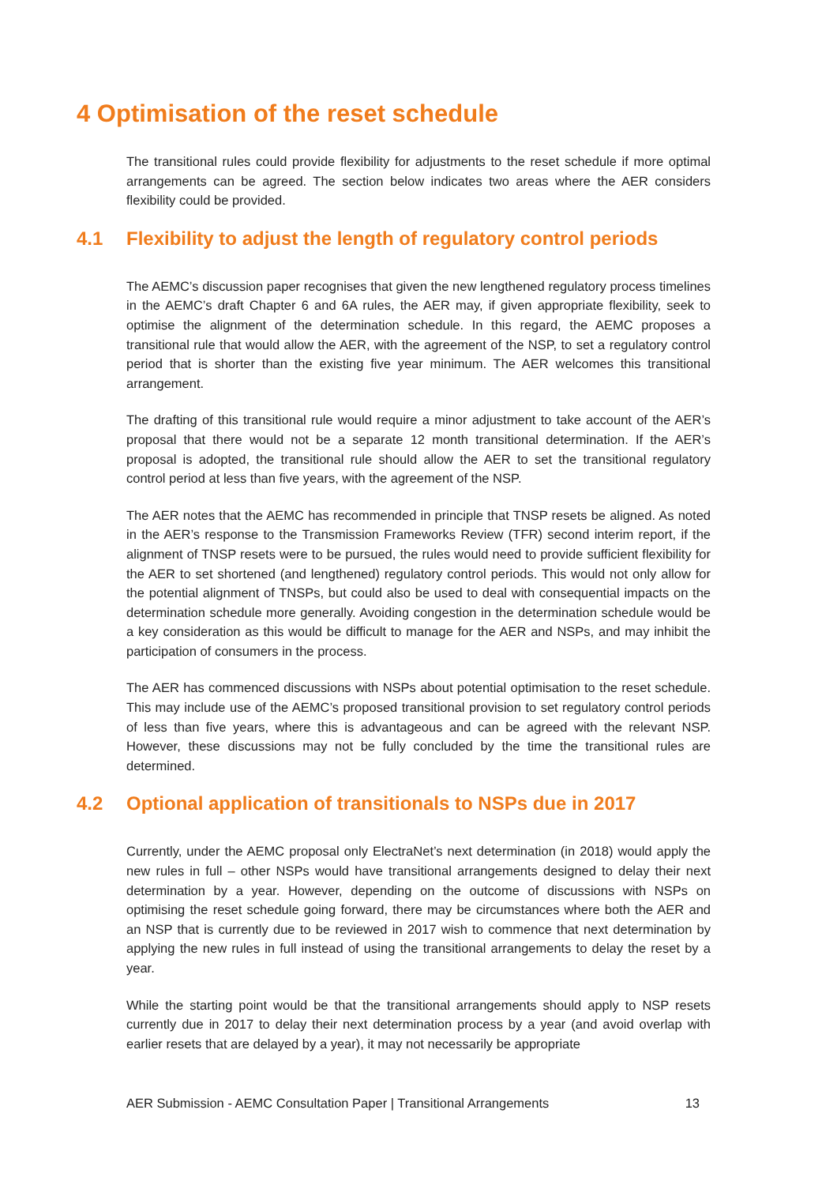4 Optimisation of the reset schedule
The transitional rules could provide flexibility for adjustments to the reset schedule if more optimal arrangements can be agreed. The section below indicates two areas where the AER considers flexibility could be provided.
4.1 Flexibility to adjust the length of regulatory control periods
The AEMC’s discussion paper recognises that given the new lengthened regulatory process timelines in the AEMC’s draft Chapter 6 and 6A rules, the AER may, if given appropriate flexibility, seek to optimise the alignment of the determination schedule. In this regard, the AEMC proposes a transitional rule that would allow the AER, with the agreement of the NSP, to set a regulatory control period that is shorter than the existing five year minimum. The AER welcomes this transitional arrangement.
The drafting of this transitional rule would require a minor adjustment to take account of the AER’s proposal that there would not be a separate 12 month transitional determination. If the AER’s proposal is adopted, the transitional rule should allow the AER to set the transitional regulatory control period at less than five years, with the agreement of the NSP.
The AER notes that the AEMC has recommended in principle that TNSP resets be aligned. As noted in the AER’s response to the Transmission Frameworks Review (TFR) second interim report, if the alignment of TNSP resets were to be pursued, the rules would need to provide sufficient flexibility for the AER to set shortened (and lengthened) regulatory control periods. This would not only allow for the potential alignment of TNSPs, but could also be used to deal with consequential impacts on the determination schedule more generally. Avoiding congestion in the determination schedule would be a key consideration as this would be difficult to manage for the AER and NSPs, and may inhibit the participation of consumers in the process.
The AER has commenced discussions with NSPs about potential optimisation to the reset schedule. This may include use of the AEMC’s proposed transitional provision to set regulatory control periods of less than five years, where this is advantageous and can be agreed with the relevant NSP. However, these discussions may not be fully concluded by the time the transitional rules are determined.
4.2 Optional application of transitionals to NSPs due in 2017
Currently, under the AEMC proposal only ElectraNet’s next determination (in 2018) would apply the new rules in full – other NSPs would have transitional arrangements designed to delay their next determination by a year. However, depending on the outcome of discussions with NSPs on optimising the reset schedule going forward, there may be circumstances where both the AER and an NSP that is currently due to be reviewed in 2017 wish to commence that next determination by applying the new rules in full instead of using the transitional arrangements to delay the reset by a year.
While the starting point would be that the transitional arrangements should apply to NSP resets currently due in 2017 to delay their next determination process by a year (and avoid overlap with earlier resets that are delayed by a year), it may not necessarily be appropriate
AER Submission - AEMC Consultation Paper | Transitional Arrangements 13